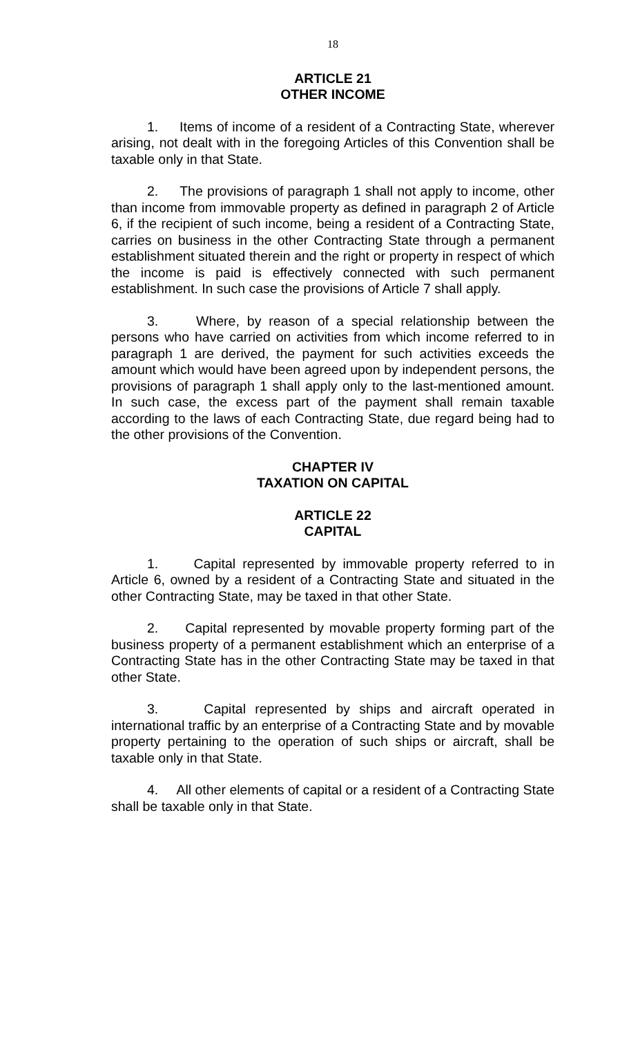18
ARTICLE 21
OTHER INCOME
1. Items of income of a resident of a Contracting State, wherever arising, not dealt with in the foregoing Articles of this Convention shall be taxable only in that State.
2. The provisions of paragraph 1 shall not apply to income, other than income from immovable property as defined in paragraph 2 of Article 6, if the recipient of such income, being a resident of a Contracting State, carries on business in the other Contracting State through a permanent establishment situated therein and the right or property in respect of which the income is paid is effectively connected with such permanent establishment. In such case the provisions of Article 7 shall apply.
3. Where, by reason of a special relationship between the persons who have carried on activities from which income referred to in paragraph 1 are derived, the payment for such activities exceeds the amount which would have been agreed upon by independent persons, the provisions of paragraph 1 shall apply only to the last-mentioned amount. In such case, the excess part of the payment shall remain taxable according to the laws of each Contracting State, due regard being had to the other provisions of the Convention.
CHAPTER IV
TAXATION ON CAPITAL
ARTICLE 22
CAPITAL
1. Capital represented by immovable property referred to in Article 6, owned by a resident of a Contracting State and situated in the other Contracting State, may be taxed in that other State.
2. Capital represented by movable property forming part of the business property of a permanent establishment which an enterprise of a Contracting State has in the other Contracting State may be taxed in that other State.
3. Capital represented by ships and aircraft operated in international traffic by an enterprise of a Contracting State and by movable property pertaining to the operation of such ships or aircraft, shall be taxable only in that State.
4. All other elements of capital or a resident of a Contracting State shall be taxable only in that State.